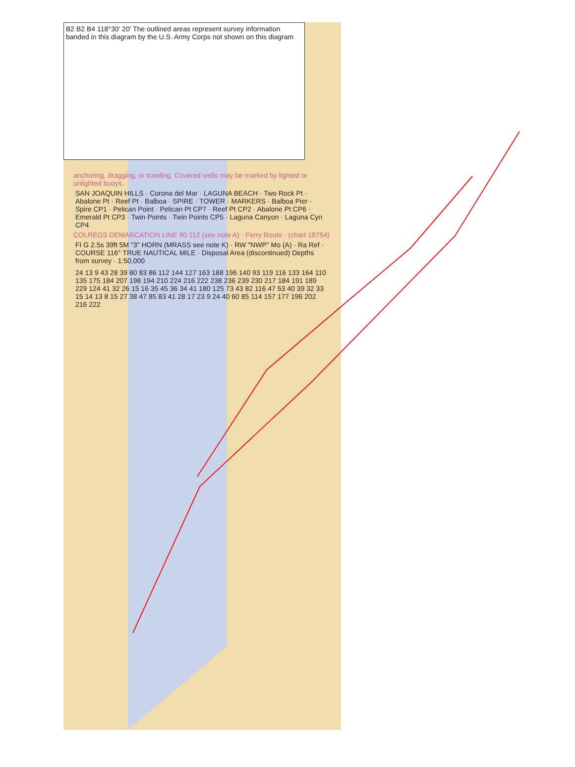B2 B2 B4 118°30' 20' The outlined areas represent survey information banded in this diagram by the U.S. Army Corps not shown on this diagram
anchoring, dragging, or trawling. Covered wells may be marked by lighted or unlighted buoys.
SAN JOAQUIN HILLS · Corona del Mar · LAGUNA BEACH · Two Rock Pt · Abalone Pt · Reef Pt · Balboa · SPIRE · TOWER · MARKERS · Balboa Pier · Spire CP1 · Pelican Point · Pelican Pt CP7 · Reef Pt CP2 · Abalone Pt CP6 · Emerald Pt CP3 · Twin Points · Twin Points CP5 · Laguna Canyon · Laguna Cyn CP4
COLREGS DEMARCATION LINE 80.112 (see note A) · Ferry Route · (chart 18754)
FI G 2.5s 39ft 5M "3" HORN (MRASS see note K) · RW "NWP" Mo (A) · Ra Ref · COURSE 116° TRUE NAUTICAL MILE · Disposal Area (discontinued) Depths from survey · 1:50,000
24 13 9 43 28 39 80 83 86 112 144 127 163 188 196 140 93 119 116 133 164 110 135 175 184 207 198 194 210 224 216 222 238 236 239 230 217 184 191 189 229 124 41 32 26 15 16 35 45 36 34 41 180 125 73 43 82 116 47 53 40 39 32 33 15 14 13 8 15 27 38 47 85 83 41 28 17 23 9 24 40 60 85 114 157 177 196 202 216 222